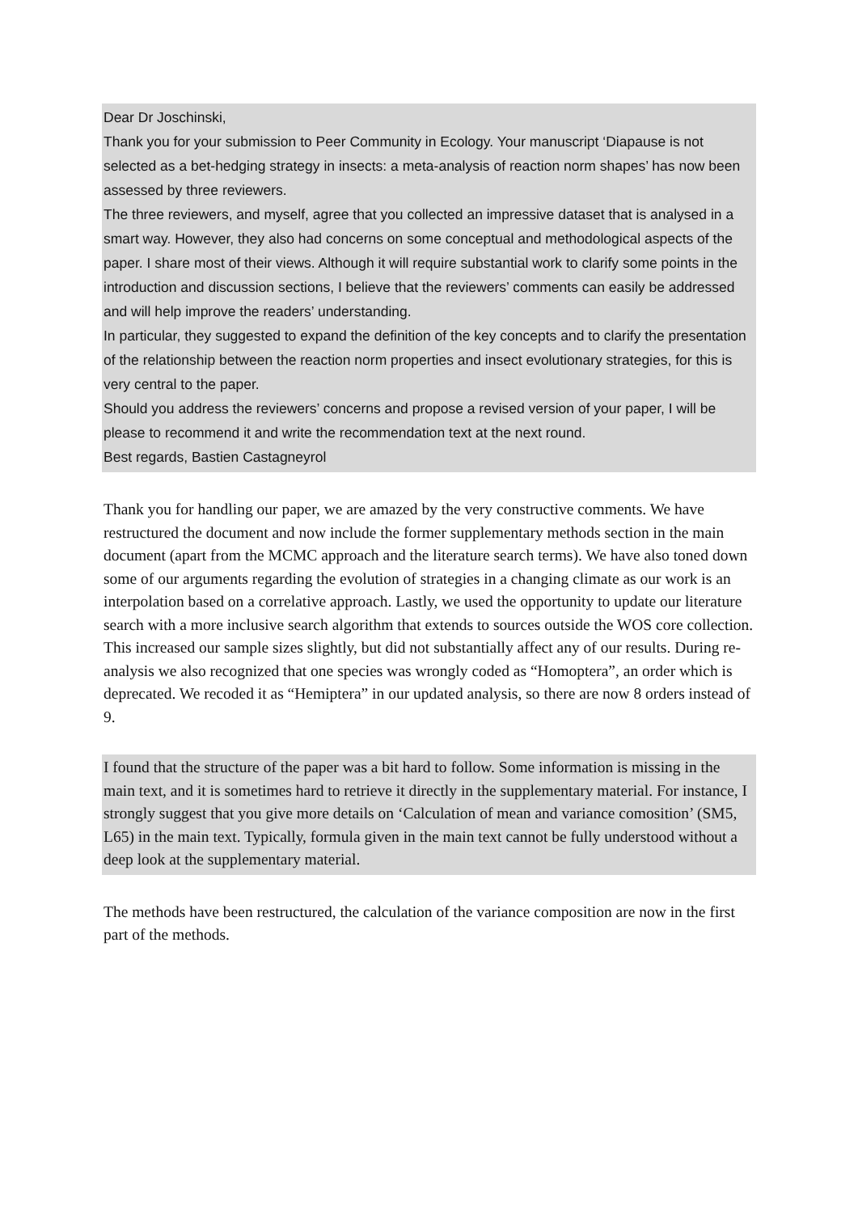Dear Dr Joschinski,
Thank you for your submission to Peer Community in Ecology. Your manuscript ‘Diapause is not selected as a bet-hedging strategy in insects: a meta-analysis of reaction norm shapes’ has now been assessed by three reviewers.
The three reviewers, and myself, agree that you collected an impressive dataset that is analysed in a smart way. However, they also had concerns on some conceptual and methodological aspects of the paper. I share most of their views. Although it will require substantial work to clarify some points in the introduction and discussion sections, I believe that the reviewers’ comments can easily be addressed and will help improve the readers’ understanding.
In particular, they suggested to expand the definition of the key concepts and to clarify the presentation of the relationship between the reaction norm properties and insect evolutionary strategies, for this is very central to the paper.
Should you address the reviewers’ concerns and propose a revised version of your paper, I will be please to recommend it and write the recommendation text at the next round.
Best regards, Bastien Castagneyrol
Thank you for handling our paper, we are amazed by the very constructive comments. We have restructured the document and now include the former supplementary methods section in the main document (apart from the MCMC approach and the literature search terms). We have also toned down some of our arguments regarding the evolution of strategies in a changing climate as our work is an interpolation based on a correlative approach. Lastly, we used the opportunity to update our literature search with a more inclusive search algorithm that extends to sources outside the WOS core collection. This increased our sample sizes slightly, but did not substantially affect any of our results. During re-analysis we also recognized that one species was wrongly coded as “Homoptera”, an order which is deprecated. We recoded it as “Hemiptera” in our updated analysis, so there are now 8 orders instead of 9.
I found that the structure of the paper was a bit hard to follow. Some information is missing in the main text, and it is sometimes hard to retrieve it directly in the supplementary material. For instance, I strongly suggest that you give more details on ‘Calculation of mean and variance comosition’ (SM5, L65) in the main text. Typically, formula given in the main text cannot be fully understood without a deep look at the supplementary material.
The methods have been restructured, the calculation of the variance composition are now in the first part of the methods.